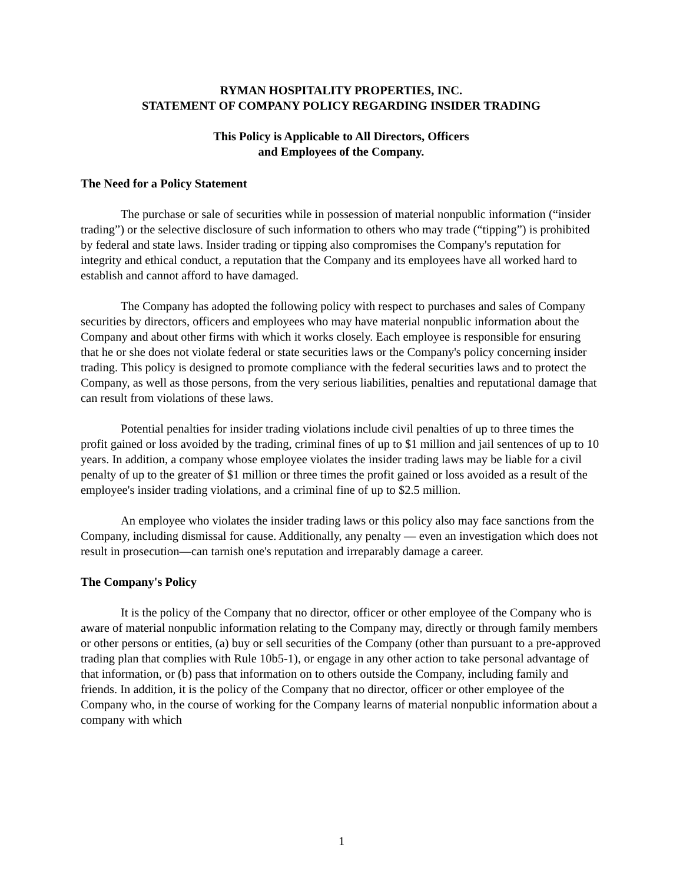RYMAN HOSPITALITY PROPERTIES, INC.
STATEMENT OF COMPANY POLICY REGARDING INSIDER TRADING
This Policy is Applicable to All Directors, Officers
and Employees of the Company.
The Need for a Policy Statement
The purchase or sale of securities while in possession of material nonpublic information (“insider trading”) or the selective disclosure of such information to others who may trade (“tipping”) is prohibited by federal and state laws. Insider trading or tipping also compromises the Company's reputation for integrity and ethical conduct, a reputation that the Company and its employees have all worked hard to establish and cannot afford to have damaged.
The Company has adopted the following policy with respect to purchases and sales of Company securities by directors, officers and employees who may have material nonpublic information about the Company and about other firms with which it works closely. Each employee is responsible for ensuring that he or she does not violate federal or state securities laws or the Company's policy concerning insider trading. This policy is designed to promote compliance with the federal securities laws and to protect the Company, as well as those persons, from the very serious liabilities, penalties and reputational damage that can result from violations of these laws.
Potential penalties for insider trading violations include civil penalties of up to three times the profit gained or loss avoided by the trading, criminal fines of up to $1 million and jail sentences of up to 10 years. In addition, a company whose employee violates the insider trading laws may be liable for a civil penalty of up to the greater of $1 million or three times the profit gained or loss avoided as a result of the employee's insider trading violations, and a criminal fine of up to $2.5 million.
An employee who violates the insider trading laws or this policy also may face sanctions from the Company, including dismissal for cause. Additionally, any penalty — even an investigation which does not result in prosecution—can tarnish one's reputation and irreparably damage a career.
The Company's Policy
It is the policy of the Company that no director, officer or other employee of the Company who is aware of material nonpublic information relating to the Company may, directly or through family members or other persons or entities, (a) buy or sell securities of the Company (other than pursuant to a pre-approved trading plan that complies with Rule 10b5-1), or engage in any other action to take personal advantage of that information, or (b) pass that information on to others outside the Company, including family and friends. In addition, it is the policy of the Company that no director, officer or other employee of the Company who, in the course of working for the Company learns of material nonpublic information about a company with which
1